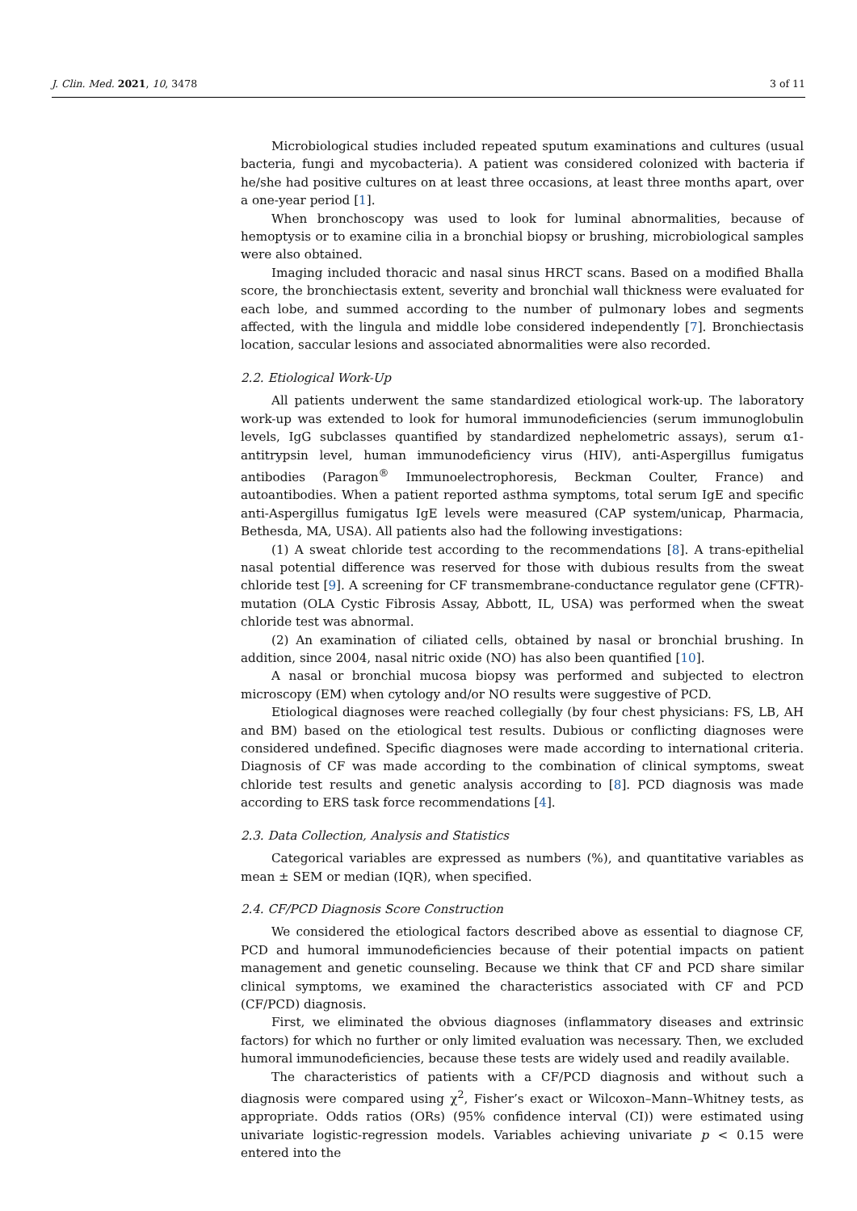J. Clin. Med. 2021, 10, 3478 3 of 11
Microbiological studies included repeated sputum examinations and cultures (usual bacteria, fungi and mycobacteria). A patient was considered colonized with bacteria if he/she had positive cultures on at least three occasions, at least three months apart, over a one-year period [1].
When bronchoscopy was used to look for luminal abnormalities, because of hemoptysis or to examine cilia in a bronchial biopsy or brushing, microbiological samples were also obtained.
Imaging included thoracic and nasal sinus HRCT scans. Based on a modified Bhalla score, the bronchiectasis extent, severity and bronchial wall thickness were evaluated for each lobe, and summed according to the number of pulmonary lobes and segments affected, with the lingula and middle lobe considered independently [7]. Bronchiectasis location, saccular lesions and associated abnormalities were also recorded.
2.2. Etiological Work-Up
All patients underwent the same standardized etiological work-up. The laboratory work-up was extended to look for humoral immunodeficiencies (serum immunoglobulin levels, IgG subclasses quantified by standardized nephelometric assays), serum α1-antitrypsin level, human immunodeficiency virus (HIV), anti-Aspergillus fumigatus antibodies (Paragon<sup>®</sup> Immunoelectrophoresis, Beckman Coulter, France) and autoantibodies. When a patient reported asthma symptoms, total serum IgE and specific anti-Aspergillus fumigatus IgE levels were measured (CAP system/unicap, Pharmacia, Bethesda, MA, USA). All patients also had the following investigations:
(1) A sweat chloride test according to the recommendations [8]. A trans-epithelial nasal potential difference was reserved for those with dubious results from the sweat chloride test [9]. A screening for CF transmembrane-conductance regulator gene (CFTR)-mutation (OLA Cystic Fibrosis Assay, Abbott, IL, USA) was performed when the sweat chloride test was abnormal.
(2) An examination of ciliated cells, obtained by nasal or bronchial brushing. In addition, since 2004, nasal nitric oxide (NO) has also been quantified [10].
A nasal or bronchial mucosa biopsy was performed and subjected to electron microscopy (EM) when cytology and/or NO results were suggestive of PCD.
Etiological diagnoses were reached collegially (by four chest physicians: FS, LB, AH and BM) based on the etiological test results. Dubious or conflicting diagnoses were considered undefined. Specific diagnoses were made according to international criteria. Diagnosis of CF was made according to the combination of clinical symptoms, sweat chloride test results and genetic analysis according to [8]. PCD diagnosis was made according to ERS task force recommendations [4].
2.3. Data Collection, Analysis and Statistics
Categorical variables are expressed as numbers (%), and quantitative variables as mean ± SEM or median (IQR), when specified.
2.4. CF/PCD Diagnosis Score Construction
We considered the etiological factors described above as essential to diagnose CF, PCD and humoral immunodeficiencies because of their potential impacts on patient management and genetic counseling. Because we think that CF and PCD share similar clinical symptoms, we examined the characteristics associated with CF and PCD (CF/PCD) diagnosis.
First, we eliminated the obvious diagnoses (inflammatory diseases and extrinsic factors) for which no further or only limited evaluation was necessary. Then, we excluded humoral immunodeficiencies, because these tests are widely used and readily available.
The characteristics of patients with a CF/PCD diagnosis and without such a diagnosis were compared using χ<sup>2</sup>, Fisher’s exact or Wilcoxon–Mann–Whitney tests, as appropriate. Odds ratios (ORs) (95% confidence interval (CI)) were estimated using univariate logistic-regression models. Variables achieving univariate p < 0.15 were entered into the